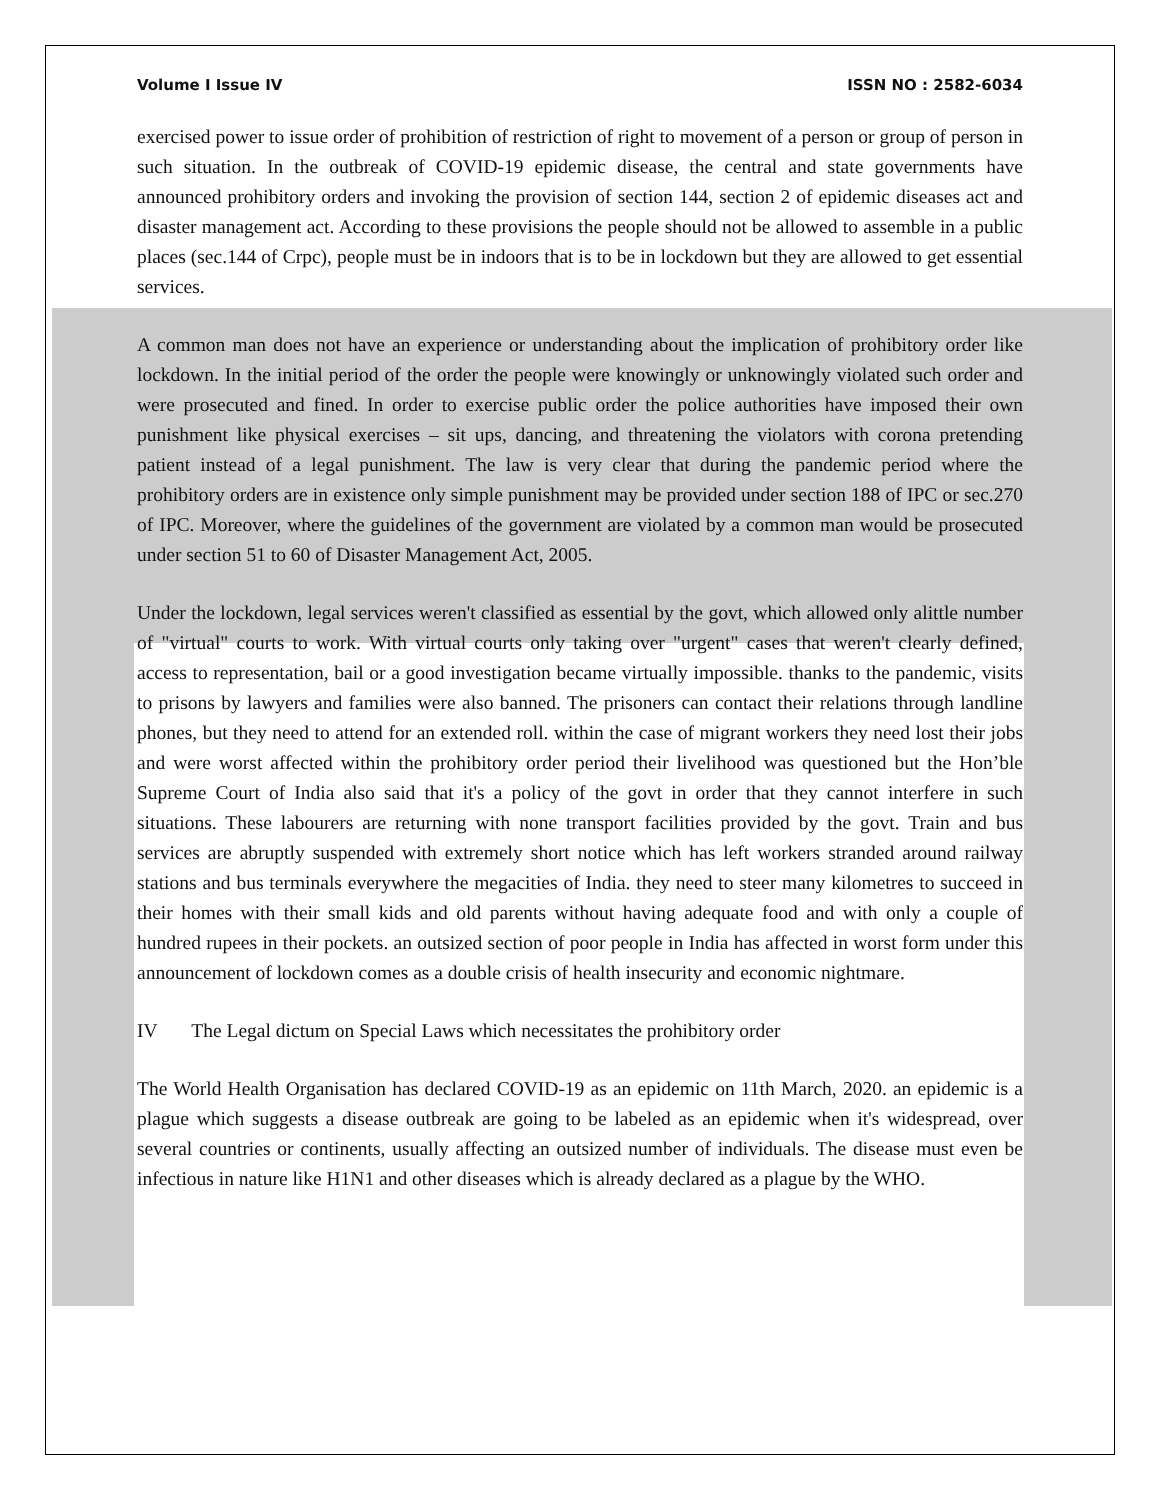Volume I Issue IV ISSN NO : 2582-6034
exercised power to issue order of prohibition of restriction of right to movement of a person or group of person in such situation. In the outbreak of COVID-19 epidemic disease, the central and state governments have announced prohibitory orders and invoking the provision of section 144, section 2 of epidemic diseases act and disaster management act. According to these provisions the people should not be allowed to assemble in a public places (sec.144 of Crpc), people must be in indoors that is to be in lockdown but they are allowed to get essential services.
A common man does not have an experience or understanding about the implication of prohibitory order like lockdown. In the initial period of the order the people were knowingly or unknowingly violated such order and were prosecuted and fined. In order to exercise public order the police authorities have imposed their own punishment like physical exercises – sit ups, dancing, and threatening the violators with corona pretending patient instead of a legal punishment. The law is very clear that during the pandemic period where the prohibitory orders are in existence only simple punishment may be provided under section 188 of IPC or sec.270 of IPC. Moreover, where the guidelines of the government are violated by a common man would be prosecuted under section 51 to 60 of Disaster Management Act, 2005.
Under the lockdown, legal services weren't classified as essential by the govt, which allowed only alittle number of "virtual" courts to work. With virtual courts only taking over "urgent" cases that weren't clearly defined, access to representation, bail or a good investigation became virtually impossible. thanks to the pandemic, visits to prisons by lawyers and families were also banned. The prisoners can contact their relations through landline phones, but they need to attend for an extended roll. within the case of migrant workers they need lost their jobs and were worst affected within the prohibitory order period their livelihood was questioned but the Hon’ble Supreme Court of India also said that it's a policy of the govt in order that they cannot interfere in such situations. These labourers are returning with none transport facilities provided by the govt. Train and bus services are abruptly suspended with extremely short notice which has left workers stranded around railway stations and bus terminals everywhere the megacities of India. they need to steer many kilometres to succeed in their homes with their small kids and old parents without having adequate food and with only a couple of hundred rupees in their pockets. an outsized section of poor people in India has affected in worst form under this announcement of lockdown comes as a double crisis of health insecurity and economic nightmare.
IV The Legal dictum on Special Laws which necessitates the prohibitory order
The World Health Organisation has declared COVID-19 as an epidemic on 11th March, 2020. an epidemic is a plague which suggests a disease outbreak are going to be labeled as an epidemic when it's widespread, over several countries or continents, usually affecting an outsized number of individuals. The disease must even be infectious in nature like H1N1 and other diseases which is already declared as a plague by the WHO.